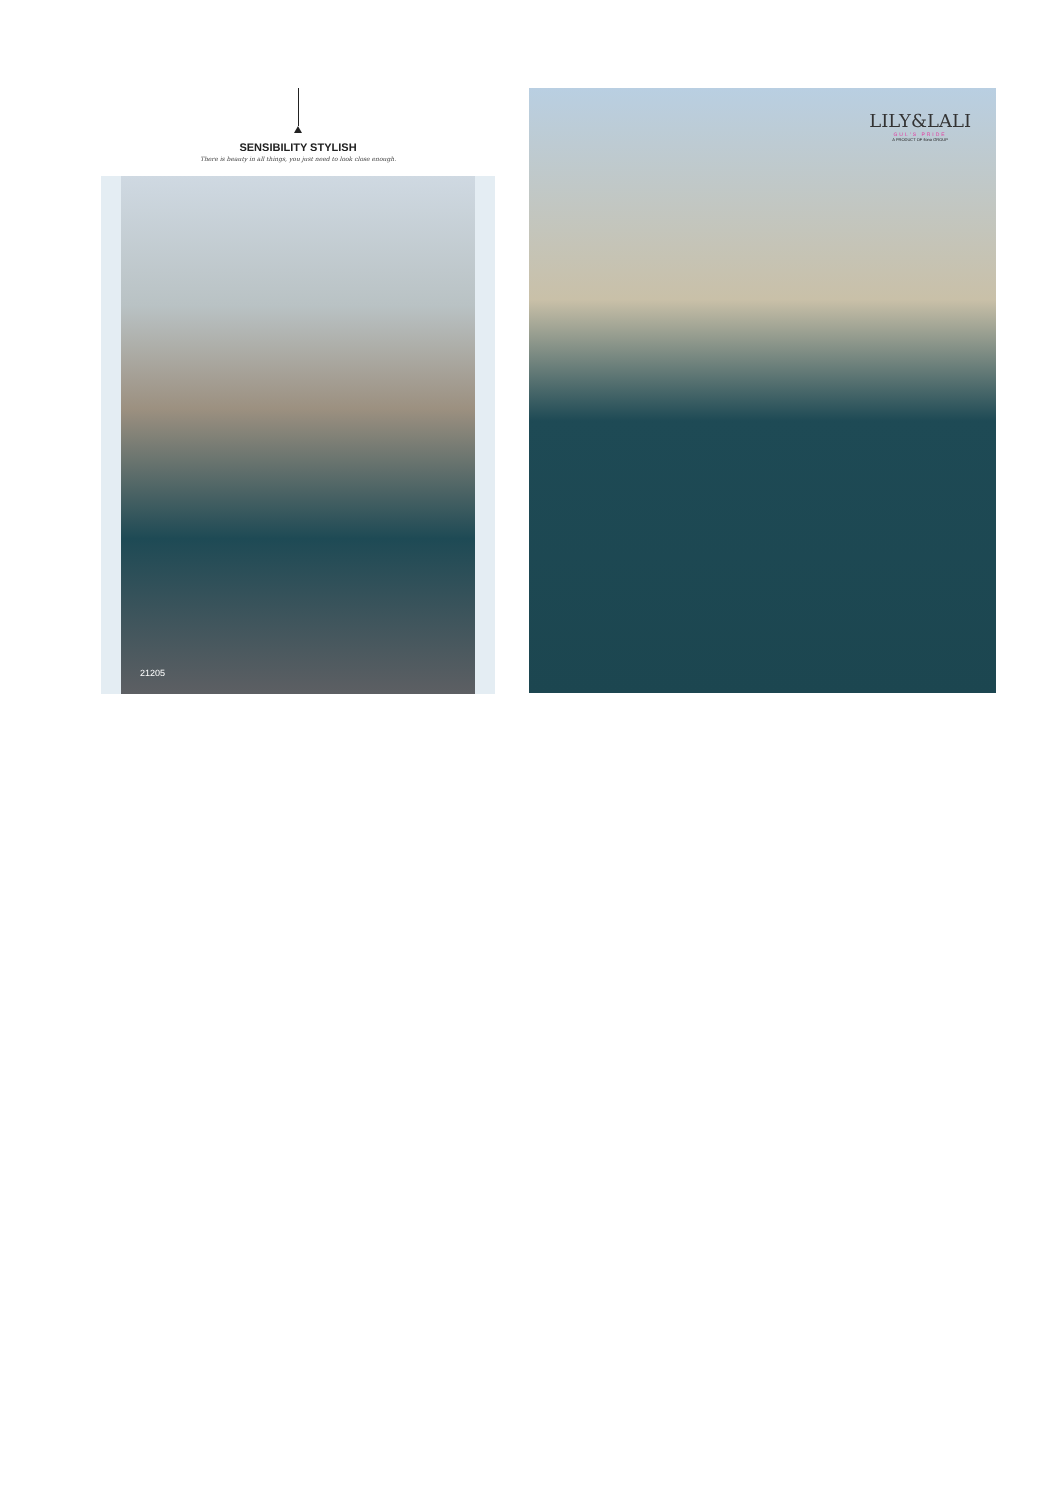SENSIBILITY STYLISH
There is beauty in all things, you just need to look close enough.
21205
LILY&LALI
GUL'S PRIDE
A PRODUCT OF fiona GROUP